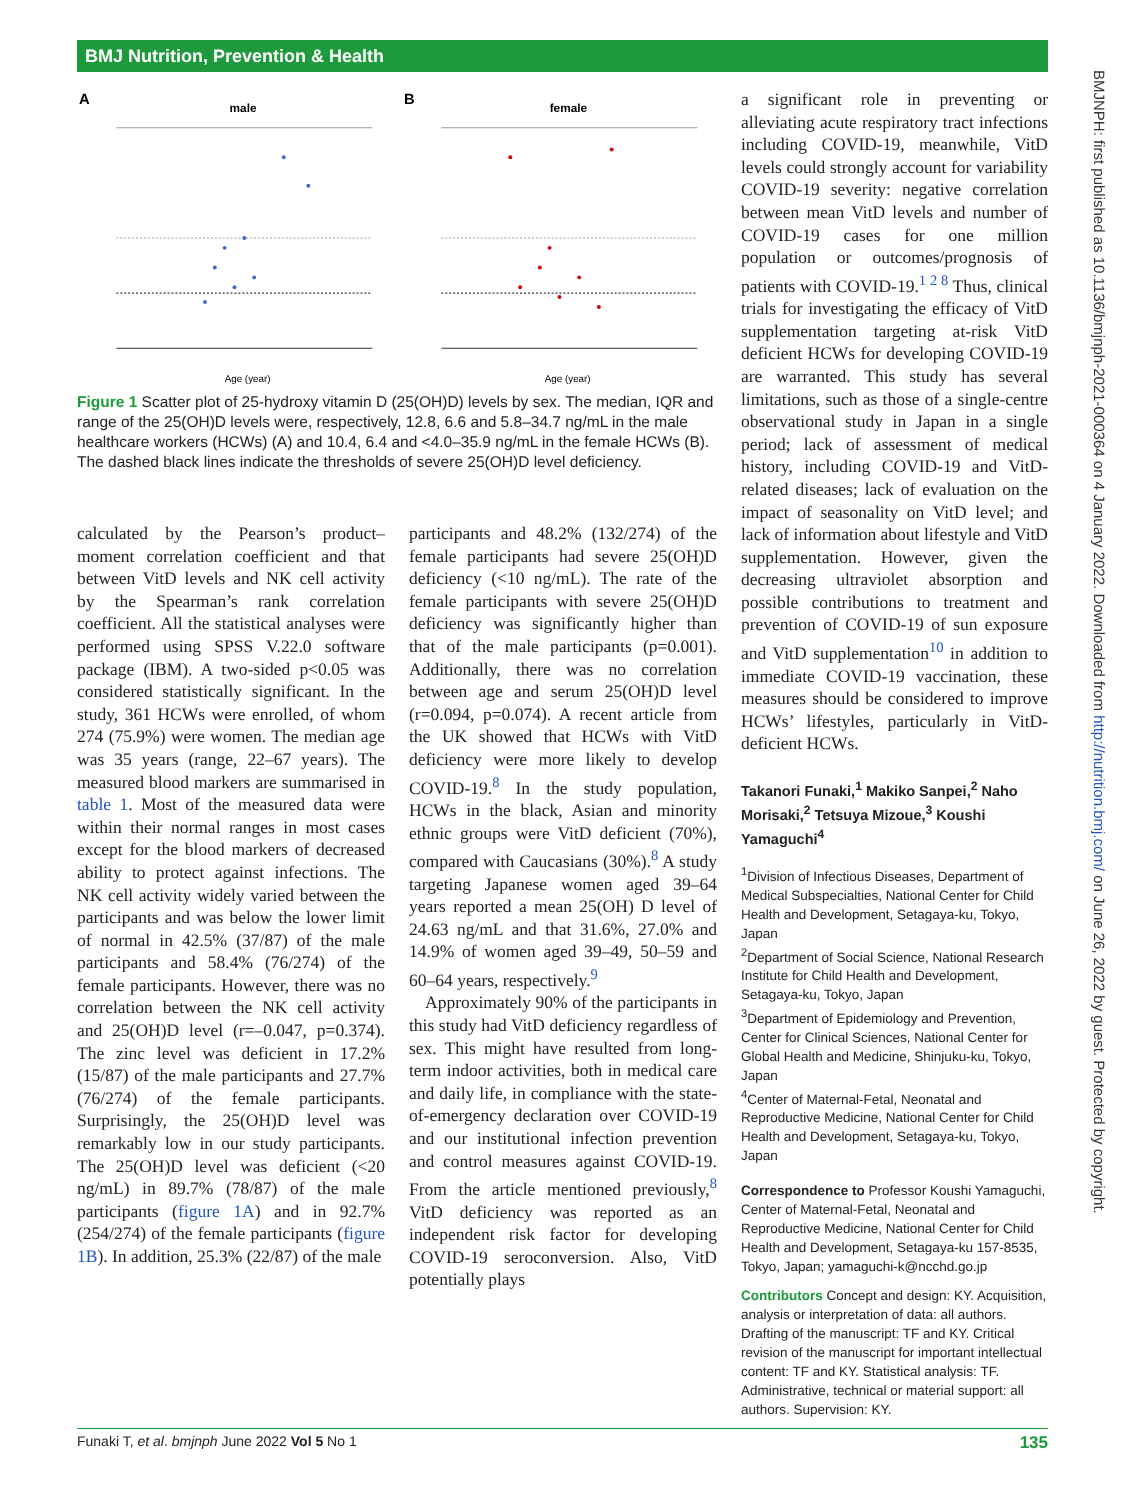BMJ Nutrition, Prevention & Health
BMJNPH: first published as 10.1136/bmjnph-2021-000364 on 4 January 2022. Downloaded from http://nutrition.bmj.com/ on June 26, 2022 by guest. Protected by copyright.
A
male
Age (year)
B
female
Age (year)
Figure 1 Scatter plot of 25-hydroxy vitamin D (25(OH)D) levels by sex. The median, IQR and range of the 25(OH)D levels were, respectively, 12.8, 6.6 and 5.8–34.7 ng/mL in the male healthcare workers (HCWs) (A) and 10.4, 6.4 and <4.0–35.9 ng/mL in the female HCWs (B). The dashed black lines indicate the thresholds of severe 25(OH)D level deficiency.
calculated by the Pearson’s product–moment correlation coefficient and that between VitD levels and NK cell activity by the Spearman’s rank correlation coefficient. All the statistical analyses were performed using SPSS V.22.0 software package (IBM). A two-sided p<0.05 was considered statistically significant. In the study, 361 HCWs were enrolled, of whom 274 (75.9%) were women. The median age was 35 years (range, 22–67 years). The measured blood markers are summarised in table 1. Most of the measured data were within their normal ranges in most cases except for the blood markers of decreased ability to protect against infections. The NK cell activity widely varied between the participants and was below the lower limit of normal in 42.5% (37/87) of the male participants and 58.4% (76/274) of the female participants. However, there was no correlation between the NK cell activity and 25(OH)D level (r=–0.047, p=0.374). The zinc level was deficient in 17.2% (15/87) of the male participants and 27.7% (76/274) of the female participants. Surprisingly, the 25(OH)D level was remarkably low in our study participants. The 25(OH)D level was deficient (<20 ng/mL) in 89.7% (78/87) of the male participants (figure 1A) and in 92.7% (254/274) of the female participants (figure 1B). In addition, 25.3% (22/87) of the male
participants and 48.2% (132/274) of the female participants had severe 25(OH)D deficiency (<10 ng/mL). The rate of the female participants with severe 25(OH)D deficiency was significantly higher than that of the male participants (p=0.001). Additionally, there was no correlation between age and serum 25(OH)D level (r=0.094, p=0.074). A recent article from the UK showed that HCWs with VitD deficiency were more likely to develop COVID-19.<sup>8</sup> In the study population, HCWs in the black, Asian and minority ethnic groups were VitD deficient (70%), compared with Caucasians (30%).<sup>8</sup> A study targeting Japanese women aged 39–64 years reported a mean 25(OH) D level of 24.63 ng/mL and that 31.6%, 27.0% and 14.9% of women aged 39–49, 50–59 and 60–64 years, respectively.<sup>9</sup>
Approximately 90% of the participants in this study had VitD deficiency regardless of sex. This might have resulted from long-term indoor activities, both in medical care and daily life, in compliance with the state-of-emergency declaration over COVID-19 and our institutional infection prevention and control measures against COVID-19. From the article mentioned previously,<sup>8</sup> VitD deficiency was reported as an independent risk factor for developing COVID-19 seroconversion. Also, VitD potentially plays
a significant role in preventing or alleviating acute respiratory tract infections including COVID-19, meanwhile, VitD levels could strongly account for variability COVID-19 severity: negative correlation between mean VitD levels and number of COVID-19 cases for one million population or outcomes/prognosis of patients with COVID-19.<sup>1 2 8</sup> Thus, clinical trials for investigating the efficacy of VitD supplementation targeting at-risk VitD deficient HCWs for developing COVID-19 are warranted. This study has several limitations, such as those of a single-centre observational study in Japan in a single period; lack of assessment of medical history, including COVID-19 and VitD-related diseases; lack of evaluation on the impact of seasonality on VitD level; and lack of information about lifestyle and VitD supplementation. However, given the decreasing ultraviolet absorption and possible contributions to treatment and prevention of COVID-19 of sun exposure and VitD supplementation<sup>10</sup> in addition to immediate COVID-19 vaccination, these measures should be considered to improve HCWs’ lifestyles, particularly in VitD-deficient HCWs.
Takanori Funaki,<sup>1</sup> Makiko Sanpei,<sup>2</sup> Naho Morisaki,<sup>2</sup> Tetsuya Mizoue,<sup>3</sup> Koushi Yamaguchi<sup>4</sup>
<sup>1</sup> Division of Infectious Diseases, Department of Medical Subspecialties, National Center for Child Health and Development, Setagaya-ku, Tokyo, Japan
<sup>2</sup> Department of Social Science, National Research Institute for Child Health and Development, Setagaya-ku, Tokyo, Japan
<sup>3</sup> Department of Epidemiology and Prevention, Center for Clinical Sciences, National Center for Global Health and Medicine, Shinjuku-ku, Tokyo, Japan
<sup>4</sup> Center of Maternal-Fetal, Neonatal and Reproductive Medicine, National Center for Child Health and Development, Setagaya-ku, Tokyo, Japan
Correspondence to Professor Koushi Yamaguchi, Center of Maternal-Fetal, Neonatal and Reproductive Medicine, National Center for Child Health and Development, Setagaya-ku 157-8535, Tokyo, Japan; yamaguchi-k@ncchd.go.jp
Contributors Concept and design: KY. Acquisition, analysis or interpretation of data: all authors. Drafting of the manuscript: TF and KY. Critical revision of the manuscript for important intellectual content: TF and KY. Statistical analysis: TF. Administrative, technical or material support: all authors. Supervision: KY.
Funaki T, et al. bmjnph June 2022 Vol 5 No 1 135